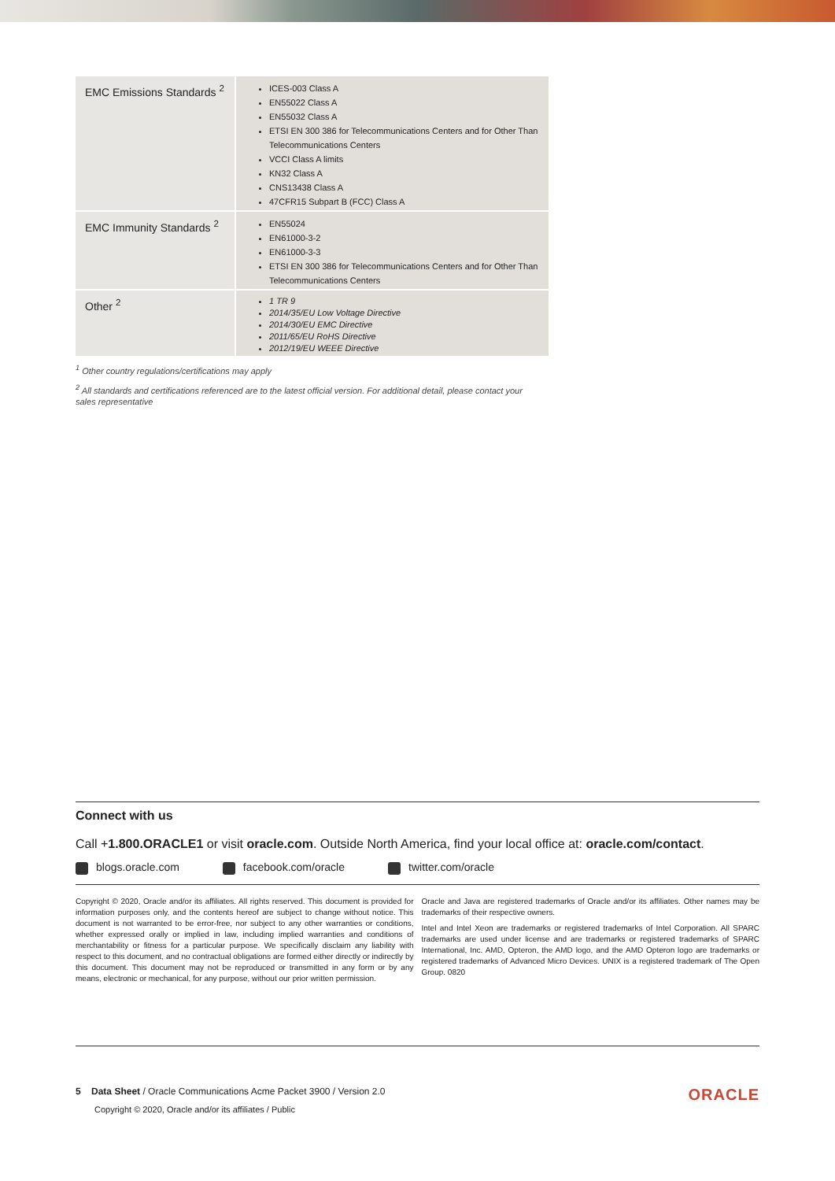| EMC Emissions Standards <sup>2</sup> | ICES-003 Class A EN55022 Class A EN55032 Class A ETSI EN 300 386 for Telecommunications Centers and for Other Than Telecommunications Centers VCCI Class A limits KN32 Class A CNS13438 Class A 47CFR15 Subpart B (FCC) Class A |
| EMC Immunity Standards <sup>2</sup> | EN55024 EN61000-3-2 EN61000-3-3 ETSI EN 300 386 for Telecommunications Centers and for Other Than Telecommunications Centers |
| Other <sup>2</sup> | 1 TR 9 2014/35/EU Low Voltage Directive 2014/30/EU EMC Directive 2011/65/EU RoHS Directive 2012/19/EU WEEE Directive |
<sup>1</sup> Other country regulations/certifications may apply
<sup>2</sup> All standards and certifications referenced are to the latest official version. For additional detail, please contact your sales representative
Connect with us
Call +1.800.ORACLE1 or visit oracle.com. Outside North America, find your local office at: oracle.com/contact.
blogs.oracle.com facebook.com/oracle twitter.com/oracle
Copyright © 2020, Oracle and/or its affiliates. All rights reserved. This document is provided for information purposes only, and the contents hereof are subject to change without notice. This document is not warranted to be error-free, nor subject to any other warranties or conditions, whether expressed orally or implied in law, including implied warranties and conditions of merchantability or fitness for a particular purpose. We specifically disclaim any liability with respect to this document, and no contractual obligations are formed either directly or indirectly by this document. This document may not be reproduced or transmitted in any form or by any means, electronic or mechanical, for any purpose, without our prior written permission.
Oracle and Java are registered trademarks of Oracle and/or its affiliates. Other names may be trademarks of their respective owners.
Intel and Intel Xeon are trademarks or registered trademarks of Intel Corporation. All SPARC trademarks are used under license and are trademarks or registered trademarks of SPARC International, Inc. AMD, Opteron, the AMD logo, and the AMD Opteron logo are trademarks or registered trademarks of Advanced Micro Devices. UNIX is a registered trademark of The Open Group. 0820
5 Data Sheet / Oracle Communications Acme Packet 3900 / Version 2.0
Copyright © 2020, Oracle and/or its affiliates / Public
ORACLE